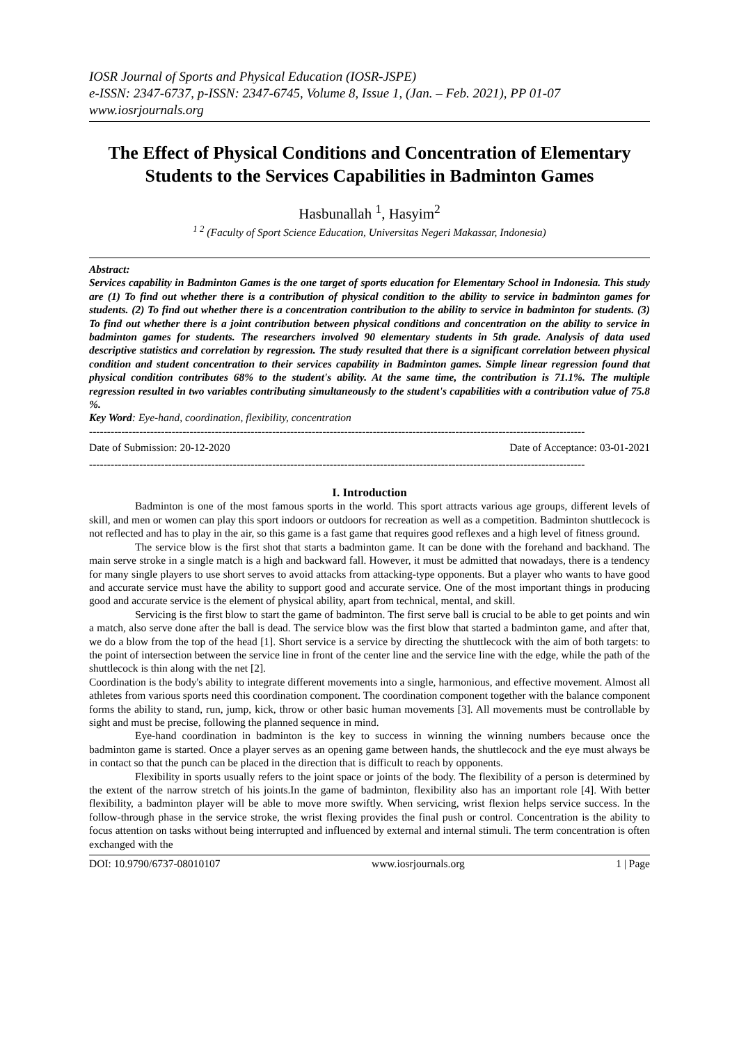IOSR Journal of Sports and Physical Education (IOSR-JSPE)
e-ISSN: 2347-6737, p-ISSN: 2347-6745, Volume 8, Issue 1, (Jan. – Feb. 2021), PP 01-07
www.iosrjournals.org
The Effect of Physical Conditions and Concentration of Elementary Students to the Services Capabilities in Badminton Games
Hasbunallah <sup>1</sup>, Hasyim<sup>2</sup>
<sup>1 2</sup> (Faculty of Sport Science Education, Universitas Negeri Makassar, Indonesia)
Abstract:
Services capability in Badminton Games is the one target of sports education for Elementary School in Indonesia. This study are (1) To find out whether there is a contribution of physical condition to the ability to service in badminton games for students. (2) To find out whether there is a concentration contribution to the ability to service in badminton for students. (3) To find out whether there is a joint contribution between physical conditions and concentration on the ability to service in badminton games for students. The researchers involved 90 elementary students in 5th grade. Analysis of data used descriptive statistics and correlation by regression. The study resulted that there is a significant correlation between physical condition and student concentration to their services capability in Badminton games. Simple linear regression found that physical condition contributes 68% to the student's ability. At the same time, the contribution is 71.1%. The multiple regression resulted in two variables contributing simultaneously to the student's capabilities with a contribution value of 75.8 %.
Key Word: Eye-hand, coordination, flexibility, concentration
------------------------------------------------------------------------------------------------------------------------------------------
Date of Submission: 20-12-2020 Date of Acceptance: 03-01-2021
------------------------------------------------------------------------------------------------------------------------------------------
I. Introduction
Badminton is one of the most famous sports in the world. This sport attracts various age groups, different levels of skill, and men or women can play this sport indoors or outdoors for recreation as well as a competition. Badminton shuttlecock is not reflected and has to play in the air, so this game is a fast game that requires good reflexes and a high level of fitness ground.
The service blow is the first shot that starts a badminton game. It can be done with the forehand and backhand. The main serve stroke in a single match is a high and backward fall. However, it must be admitted that nowadays, there is a tendency for many single players to use short serves to avoid attacks from attacking-type opponents. But a player who wants to have good and accurate service must have the ability to support good and accurate service. One of the most important things in producing good and accurate service is the element of physical ability, apart from technical, mental, and skill.
Servicing is the first blow to start the game of badminton. The first serve ball is crucial to be able to get points and win a match, also serve done after the ball is dead. The service blow was the first blow that started a badminton game, and after that, we do a blow from the top of the head [1]. Short service is a service by directing the shuttlecock with the aim of both targets: to the point of intersection between the service line in front of the center line and the service line with the edge, while the path of the shuttlecock is thin along with the net [2].
Coordination is the body's ability to integrate different movements into a single, harmonious, and effective movement. Almost all athletes from various sports need this coordination component. The coordination component together with the balance component forms the ability to stand, run, jump, kick, throw or other basic human movements [3]. All movements must be controllable by sight and must be precise, following the planned sequence in mind.
Eye-hand coordination in badminton is the key to success in winning the winning numbers because once the badminton game is started. Once a player serves as an opening game between hands, the shuttlecock and the eye must always be in contact so that the punch can be placed in the direction that is difficult to reach by opponents.
Flexibility in sports usually refers to the joint space or joints of the body. The flexibility of a person is determined by the extent of the narrow stretch of his joints.In the game of badminton, flexibility also has an important role [4]. With better flexibility, a badminton player will be able to move more swiftly. When servicing, wrist flexion helps service success. In the follow-through phase in the service stroke, the wrist flexing provides the final push or control. Concentration is the ability to focus attention on tasks without being interrupted and influenced by external and internal stimuli. The term concentration is often exchanged with the
DOI: 10.9790/6737-08010107 www.iosrjournals.org 1 | Page